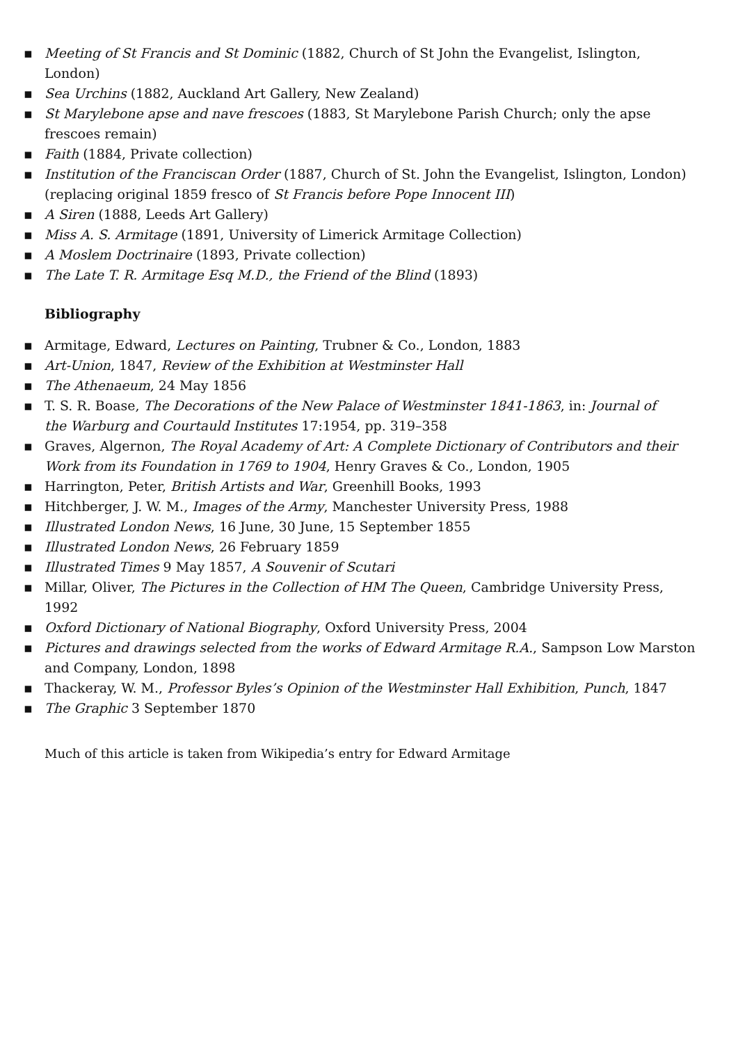▪ Meeting of St Francis and St Dominic (1882, Church of St John the Evangelist, Islington, London)
▪ Sea Urchins (1882, Auckland Art Gallery, New Zealand)
▪ St Marylebone apse and nave frescoes (1883, St Marylebone Parish Church; only the apse frescoes remain)
▪ Faith (1884, Private collection)
▪ Institution of the Franciscan Order (1887, Church of St. John the Evangelist, Islington, London) (replacing original 1859 fresco of St Francis before Pope Innocent III)
▪ A Siren (1888, Leeds Art Gallery)
▪ Miss A. S. Armitage (1891, University of Limerick Armitage Collection)
▪ A Moslem Doctrinaire (1893, Private collection)
▪ The Late T. R. Armitage Esq M.D., the Friend of the Blind (1893)
Bibliography
▪ Armitage, Edward, Lectures on Painting, Trubner & Co., London, 1883
▪ Art-Union, 1847, Review of the Exhibition at Westminster Hall
▪ The Athenaeum, 24 May 1856
▪ T. S. R. Boase, The Decorations of the New Palace of Westminster 1841-1863, in: Journal of
the Warburg and Courtauld Institutes 17:1954, pp. 319–358
▪ Graves, Algernon, The Royal Academy of Art: A Complete Dictionary of Contributors and their Work from its Foundation in 1769 to 1904, Henry Graves & Co., London, 1905
▪ Harrington, Peter, British Artists and War, Greenhill Books, 1993
▪ Hitchberger, J. W. M., Images of the Army, Manchester University Press, 1988
▪ Illustrated London News, 16 June, 30 June, 15 September 1855
▪ Illustrated London News, 26 February 1859
▪ Illustrated Times 9 May 1857, A Souvenir of Scutari
▪ Millar, Oliver, The Pictures in the Collection of HM The Queen, Cambridge University Press, 1992
▪ Oxford Dictionary of National Biography, Oxford University Press, 2004
▪ Pictures and drawings selected from the works of Edward Armitage R.A., Sampson Low Marston and Company, London, 1898
▪ Thackeray, W. M., Professor Byles’s Opinion of the Westminster Hall Exhibition, Punch, 1847
▪ The Graphic 3 September 1870
Much of this article is taken from Wikipedia’s entry for Edward Armitage